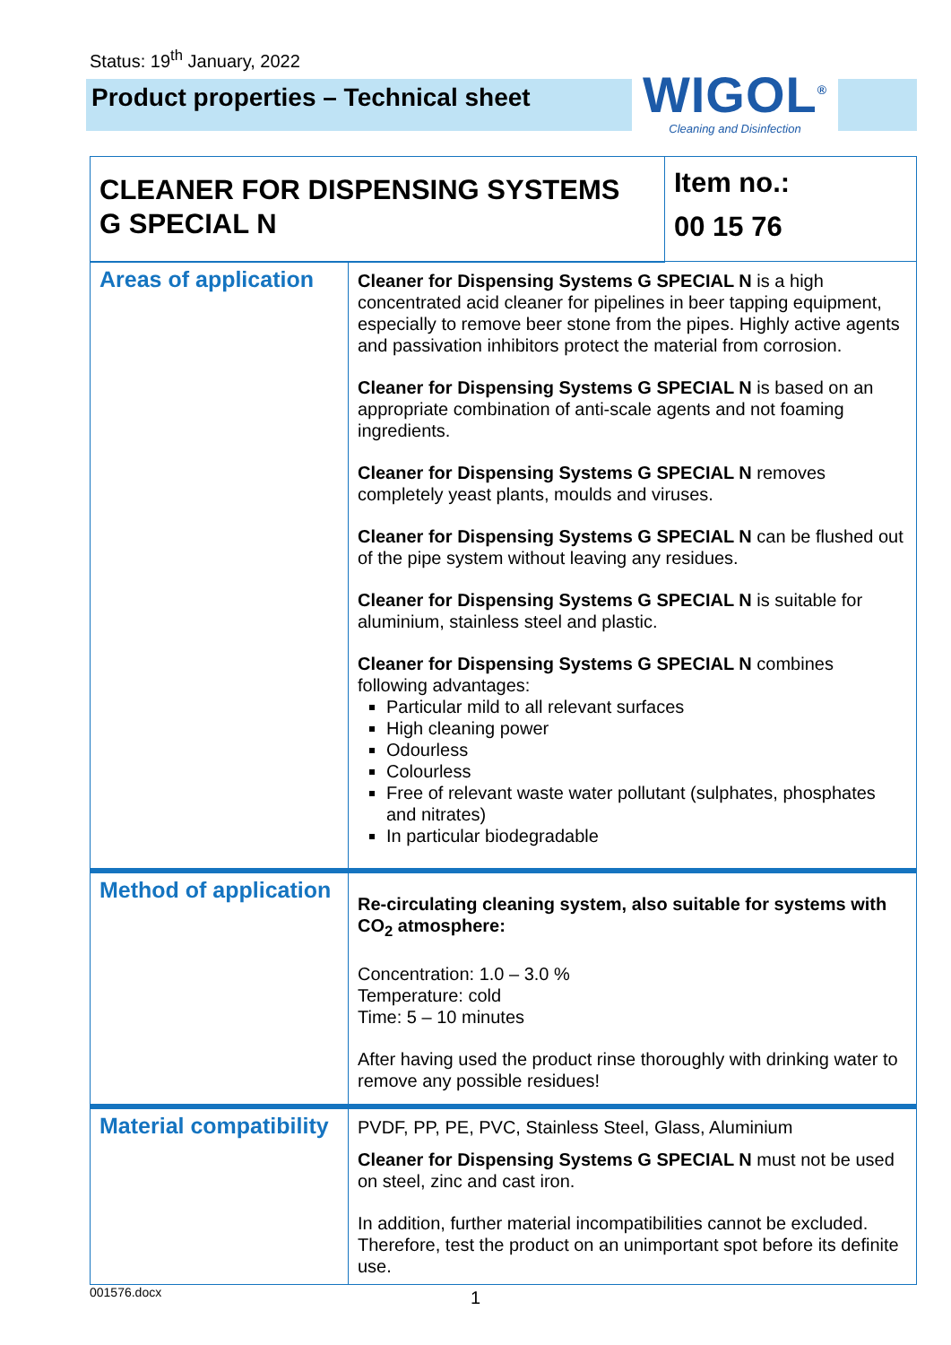Status: 19<sup>th</sup> January, 2022
Product properties – Technical sheet
WIGOL<sup>®</sup>
Cleaning and Disinfection
| CLEANER FOR DISPENSING SYSTEMS G SPECIAL N | | Item no.: 00 15 76 |
| Areas of application | Cleaner for Dispensing Systems G SPECIAL N is a high concentrated acid cleaner for pipelines in beer tapping equipment, especially to remove beer stone from the pipes. Highly active agents and passivation inhibitors protect the material from corrosion. Cleaner for Dispensing Systems G SPECIAL N is based on an appropriate combination of anti-scale agents and not foaming ingredients. Cleaner for Dispensing Systems G SPECIAL N removes completely yeast plants, moulds and viruses. Cleaner for Dispensing Systems G SPECIAL N can be flushed out of the pipe system without leaving any residues. Cleaner for Dispensing Systems G SPECIAL N is suitable for aluminium, stainless steel and plastic. Cleaner for Dispensing Systems G SPECIAL N combines following advantages: Particular mild to all relevant surfaces High cleaning power Odourless Colourless Free of relevant waste water pollutant (sulphates, phosphates and nitrates) In particular biodegradable | |
| Method of application | Re-circulating cleaning system, also suitable for systems with CO<sub>2</sub> atmosphere: Concentration: 1.0 – 3.0 % Temperature: cold Time: 5 – 10 minutes After having used the product rinse thoroughly with drinking water to remove any possible residues! | |
| Material compatibility | PVDF, PP, PE, PVC, Stainless Steel, Glass, Aluminium Cleaner for Dispensing Systems G SPECIAL N must not be used on steel, zinc and cast iron. In addition, further material incompatibilities cannot be excluded. Therefore, test the product on an unimportant spot before its definite use. | |
001576.docx 1